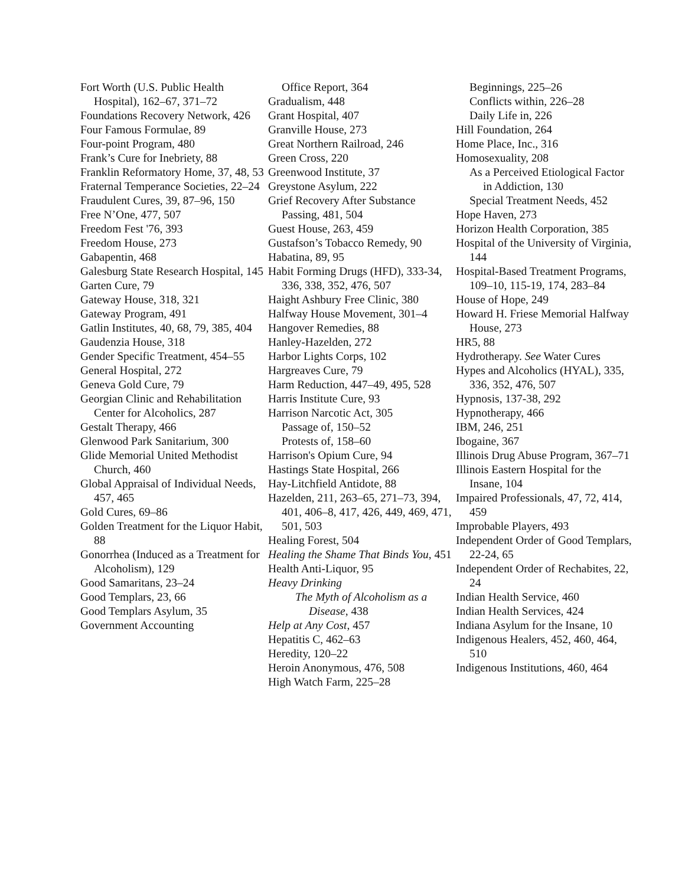Fort Worth (U.S. Public Health Hospital), 162–67, 371–72
Foundations Recovery Network, 426
Four Famous Formulae, 89
Four-point Program, 480
Frank’s Cure for Inebriety, 88
Franklin Reformatory Home, 37, 48, 53
Fraternal Temperance Societies, 22–24
Fraudulent Cures, 39, 87–96, 150
Free N’One, 477, 507
Freedom Fest '76, 393
Freedom House, 273
Gabapentin, 468
Galesburg State Research Hospital, 145
Garten Cure, 79
Gateway House, 318, 321
Gateway Program, 491
Gatlin Institutes, 40, 68, 79, 385, 404
Gaudenzia House, 318
Gender Specific Treatment, 454–55
General Hospital, 272
Geneva Gold Cure, 79
Georgian Clinic and Rehabilitation Center for Alcoholics, 287
Gestalt Therapy, 466
Glenwood Park Sanitarium, 300
Glide Memorial United Methodist Church, 460
Global Appraisal of Individual Needs, 457, 465
Gold Cures, 69–86
Golden Treatment for the Liquor Habit, 88
Gonorrhea (Induced as a Treatment for Alcoholism), 129
Good Samaritans, 23–24
Good Templars, 23, 66
Good Templars Asylum, 35
Government Accounting
Office Report, 364
Gradualism, 448
Grant Hospital, 407
Granville House, 273
Great Northern Railroad, 246
Green Cross, 220
Greenwood Institute, 37
Greystone Asylum, 222
Grief Recovery After Substance Passing, 481, 504
Guest House, 263, 459
Gustafson’s Tobacco Remedy, 90
Habatina, 89, 95
Habit Forming Drugs (HFD), 333-34, 336, 338, 352, 476, 507
Haight Ashbury Free Clinic, 380
Halfway House Movement, 301–4
Hangover Remedies, 88
Hanley-Hazelden, 272
Harbor Lights Corps, 102
Hargreaves Cure, 79
Harm Reduction, 447–49, 495, 528
Harris Institute Cure, 93
Harrison Narcotic Act, 305
Passage of, 150–52
Protests of, 158–60
Harrison's Opium Cure, 94
Hastings State Hospital, 266
Hay-Litchfield Antidote, 88
Hazelden, 211, 263–65, 271–73, 394, 401, 406–8, 417, 426, 449, 469, 471, 501, 503
Healing Forest, 504
Healing the Shame That Binds You, 451
Health Anti-Liquor, 95
Heavy Drinking
The Myth of Alcoholism as a Disease, 438
Help at Any Cost, 457
Hepatitis C, 462–63
Heredity, 120–22
Heroin Anonymous, 476, 508
High Watch Farm, 225–28
Beginnings, 225–26
Conflicts within, 226–28
Daily Life in, 226
Hill Foundation, 264
Home Place, Inc., 316
Homosexuality, 208
As a Perceived Etiological Factor in Addiction, 130
Special Treatment Needs, 452
Hope Haven, 273
Horizon Health Corporation, 385
Hospital of the University of Virginia, 144
Hospital-Based Treatment Programs, 109–10, 115-19, 174, 283–84
House of Hope, 249
Howard H. Friese Memorial Halfway House, 273
HR5, 88
Hydrotherapy. See Water Cures
Hypes and Alcoholics (HYAL), 335, 336, 352, 476, 507
Hypnosis, 137-38, 292
Hypnotherapy, 466
IBM, 246, 251
Ibogaine, 367
Illinois Drug Abuse Program, 367–71
Illinois Eastern Hospital for the Insane, 104
Impaired Professionals, 47, 72, 414, 459
Improbable Players, 493
Independent Order of Good Templars, 22-24, 65
Independent Order of Rechabites, 22, 24
Indian Health Service, 460
Indian Health Services, 424
Indiana Asylum for the Insane, 10
Indigenous Healers, 452, 460, 464, 510
Indigenous Institutions, 460, 464